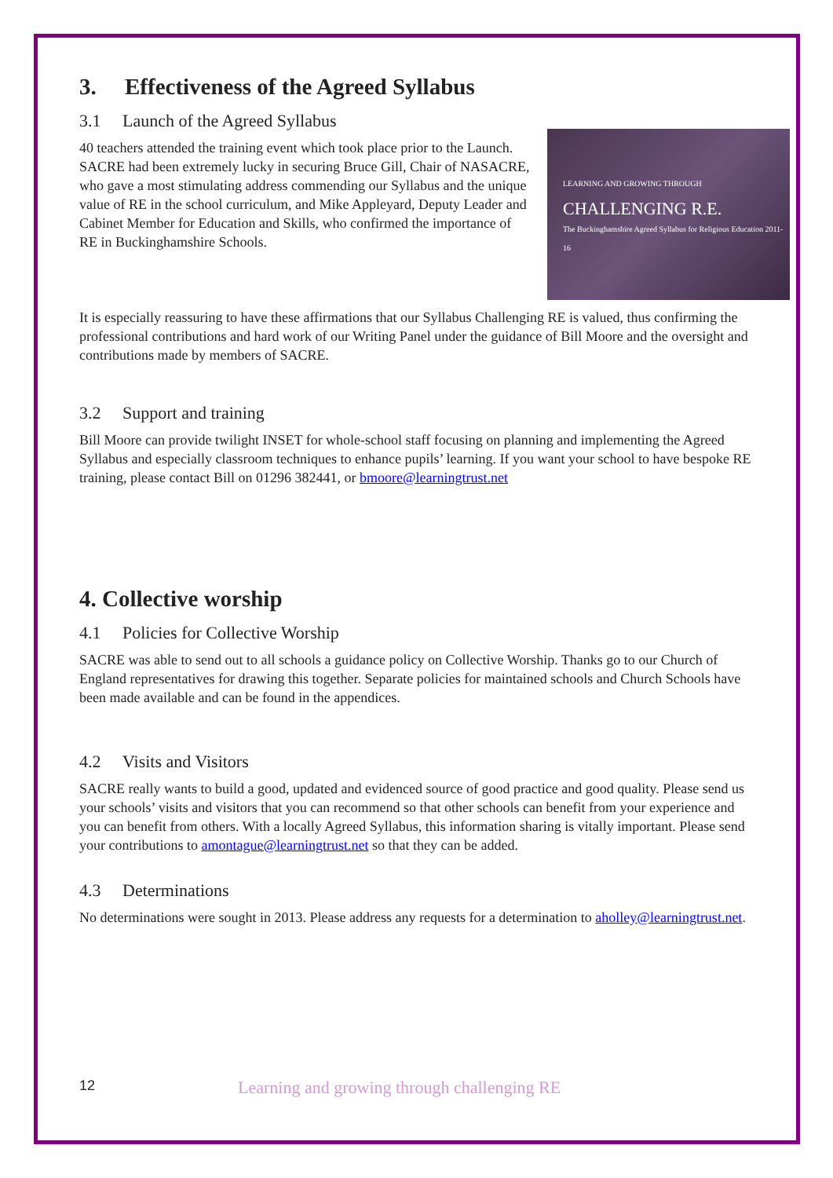3. Effectiveness of the Agreed Syllabus
LEARNING AND GROWING THROUGH
CHALLENGING R.E.
The Buckinghamshire Agreed Syllabus for Religious Education 2011-16
3.1 Launch of the Agreed Syllabus
40 teachers attended the training event which took place prior to the Launch. SACRE had been extremely lucky in securing Bruce Gill, Chair of NASACRE, who gave a most stimulating address commending our Syllabus and the unique value of RE in the school curriculum, and Mike Appleyard, Deputy Leader and Cabinet Member for Education and Skills, who confirmed the importance of RE in Buckinghamshire Schools.
It is especially reassuring to have these affirmations that our Syllabus Challenging RE is valued, thus confirming the professional contributions and hard work of our Writing Panel under the guidance of Bill Moore and the oversight and contributions made by members of SACRE.
3.2 Support and training
Bill Moore can provide twilight INSET for whole-school staff focusing on planning and implementing the Agreed Syllabus and especially classroom techniques to enhance pupils’ learning. If you want your school to have bespoke RE training, please contact Bill on 01296 382441, or bmoore@learningtrust.net
4. Collective worship
4.1 Policies for Collective Worship
SACRE was able to send out to all schools a guidance policy on Collective Worship. Thanks go to our Church of England representatives for drawing this together. Separate policies for maintained schools and Church Schools have been made available and can be found in the appendices.
4.2 Visits and Visitors
SACRE really wants to build a good, updated and evidenced source of good practice and good quality. Please send us your schools’ visits and visitors that you can recommend so that other schools can benefit from your experience and you can benefit from others. With a locally Agreed Syllabus, this information sharing is vitally important. Please send your contributions to amontague@learningtrust.net so that they can be added.
4.3 Determinations
No determinations were sought in 2013. Please address any requests for a determination to aholley@learningtrust.net.
12 Learning and growing through challenging RE